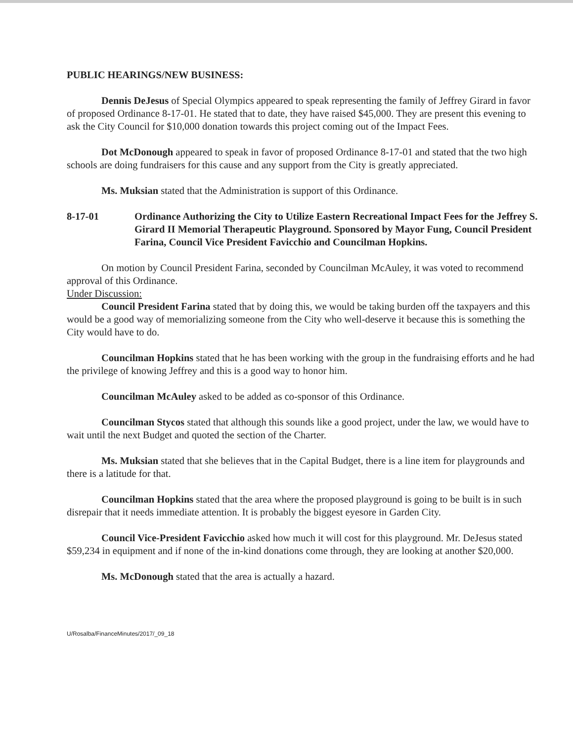PUBLIC HEARINGS/NEW BUSINESS:
Dennis DeJesus of Special Olympics appeared to speak representing the family of Jeffrey Girard in favor of proposed Ordinance 8-17-01. He stated that to date, they have raised $45,000. They are present this evening to ask the City Council for $10,000 donation towards this project coming out of the Impact Fees.
Dot McDonough appeared to speak in favor of proposed Ordinance 8-17-01 and stated that the two high schools are doing fundraisers for this cause and any support from the City is greatly appreciated.
Ms. Muksian stated that the Administration is support of this Ordinance.
8-17-01 Ordinance Authorizing the City to Utilize Eastern Recreational Impact Fees for the Jeffrey S. Girard II Memorial Therapeutic Playground. Sponsored by Mayor Fung, Council President Farina, Council Vice President Favicchio and Councilman Hopkins.
On motion by Council President Farina, seconded by Councilman McAuley, it was voted to recommend approval of this Ordinance.
Under Discussion:
Council President Farina stated that by doing this, we would be taking burden off the taxpayers and this would be a good way of memorializing someone from the City who well-deserve it because this is something the City would have to do.
Councilman Hopkins stated that he has been working with the group in the fundraising efforts and he had the privilege of knowing Jeffrey and this is a good way to honor him.
Councilman McAuley asked to be added as co-sponsor of this Ordinance.
Councilman Stycos stated that although this sounds like a good project, under the law, we would have to wait until the next Budget and quoted the section of the Charter.
Ms. Muksian stated that she believes that in the Capital Budget, there is a line item for playgrounds and there is a latitude for that.
Councilman Hopkins stated that the area where the proposed playground is going to be built is in such disrepair that it needs immediate attention. It is probably the biggest eyesore in Garden City.
Council Vice-President Favicchio asked how much it will cost for this playground. Mr. DeJesus stated $59,234 in equipment and if none of the in-kind donations come through, they are looking at another $20,000.
Ms. McDonough stated that the area is actually a hazard.
U/Rosalba/FinanceMinutes/2017/_09_18